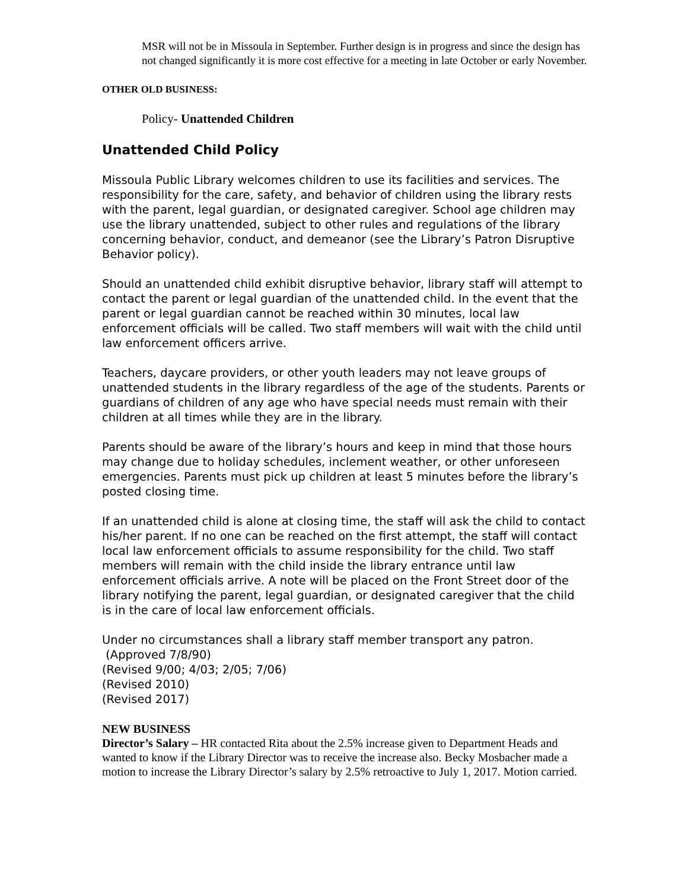MSR will not be in Missoula in September. Further design is in progress and since the design has not changed significantly it is more cost effective for a meeting in late October or early November.
OTHER OLD BUSINESS:
Policy- Unattended Children
Unattended Child Policy
Missoula Public Library welcomes children to use its facilities and services. The responsibility for the care, safety, and behavior of children using the library rests with the parent, legal guardian, or designated caregiver. School age children may use the library unattended, subject to other rules and regulations of the library concerning behavior, conduct, and demeanor (see the Library’s Patron Disruptive Behavior policy).
Should an unattended child exhibit disruptive behavior, library staff will attempt to contact the parent or legal guardian of the unattended child. In the event that the parent or legal guardian cannot be reached within 30 minutes, local law enforcement officials will be called. Two staff members will wait with the child until law enforcement officers arrive.
Teachers, daycare providers, or other youth leaders may not leave groups of unattended students in the library regardless of the age of the students. Parents or guardians of children of any age who have special needs must remain with their children at all times while they are in the library.
Parents should be aware of the library’s hours and keep in mind that those hours may change due to holiday schedules, inclement weather, or other unforeseen emergencies. Parents must pick up children at least 5 minutes before the library’s posted closing time.
If an unattended child is alone at closing time, the staff will ask the child to contact his/her parent. If no one can be reached on the first attempt, the staff will contact local law enforcement officials to assume responsibility for the child. Two staff members will remain with the child inside the library entrance until law enforcement officials arrive. A note will be placed on the Front Street door of the library notifying the parent, legal guardian, or designated caregiver that the child is in the care of local law enforcement officials.
Under no circumstances shall a library staff member transport any patron.
(Approved 7/8/90)
(Revised 9/00; 4/03; 2/05; 7/06)
(Revised 2010)
(Revised 2017)
NEW BUSINESS
Director’s Salary – HR contacted Rita about the 2.5% increase given to Department Heads and wanted to know if the Library Director was to receive the increase also. Becky Mosbacher made a motion to increase the Library Director’s salary by 2.5% retroactive to July 1, 2017. Motion carried.